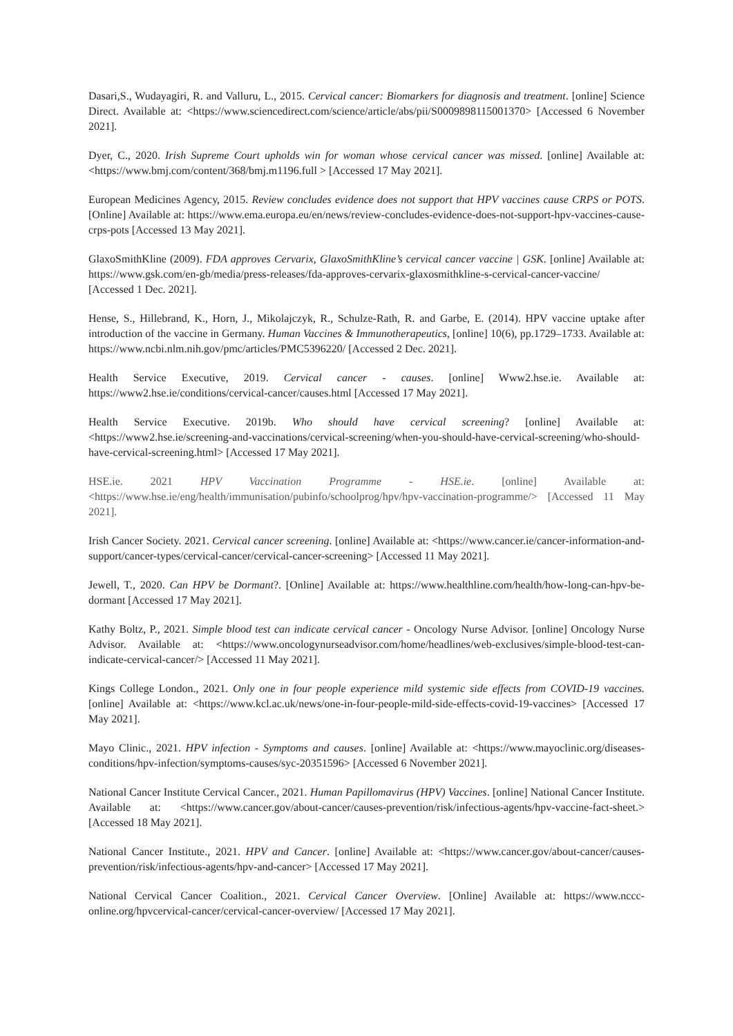Dasari,S., Wudayagiri, R. and Valluru, L., 2015. Cervical cancer: Biomarkers for diagnosis and treatment. [online] Science Direct. Available at: <https://www.sciencedirect.com/science/article/abs/pii/S0009898115001370> [Accessed 6 November 2021].
Dyer, C., 2020. Irish Supreme Court upholds win for woman whose cervical cancer was missed. [online] Available at: <https://www.bmj.com/content/368/bmj.m1196.full > [Accessed 17 May 2021].
European Medicines Agency, 2015. Review concludes evidence does not support that HPV vaccines cause CRPS or POTS. [Online] Available at: https://www.ema.europa.eu/en/news/review-concludes-evidence-does-not-support-hpv-vaccines-cause-crps-pots [Accessed 13 May 2021].
GlaxoSmithKline (2009). FDA approves Cervarix, GlaxoSmithKline’s cervical cancer vaccine | GSK. [online] Available at: https://www.gsk.com/en-gb/media/press-releases/fda-approves-cervarix-glaxosmithkline-s-cervical-cancer-vaccine/ [Accessed 1 Dec. 2021].
Hense, S., Hillebrand, K., Horn, J., Mikolajczyk, R., Schulze-Rath, R. and Garbe, E. (2014). HPV vaccine uptake after introduction of the vaccine in Germany. Human Vaccines & Immunotherapeutics, [online] 10(6), pp.1729–1733. Available at: https://www.ncbi.nlm.nih.gov/pmc/articles/PMC5396220/ [Accessed 2 Dec. 2021].
Health Service Executive, 2019. Cervical cancer - causes. [online] Www2.hse.ie. Available at: https://www2.hse.ie/conditions/cervical-cancer/causes.html [Accessed 17 May 2021].
Health Service Executive. 2019b. Who should have cervical screening? [online] Available at: <https://www2.hse.ie/screening-and-vaccinations/cervical-screening/when-you-should-have-cervical-screening/who-should-have-cervical-screening.html> [Accessed 17 May 2021].
HSE.ie. 2021 HPV Vaccination Programme - HSE.ie. [online] Available at: <https://www.hse.ie/eng/health/immunisation/pubinfo/schoolprog/hpv/hpv-vaccination-programme/> [Accessed 11 May 2021].
Irish Cancer Society. 2021. Cervical cancer screening. [online] Available at: <https://www.cancer.ie/cancer-information-and-support/cancer-types/cervical-cancer/cervical-cancer-screening> [Accessed 11 May 2021].
Jewell, T., 2020. Can HPV be Dormant?. [Online] Available at: https://www.healthline.com/health/how-long-can-hpv-be-dormant [Accessed 17 May 2021].
Kathy Boltz, P., 2021. Simple blood test can indicate cervical cancer - Oncology Nurse Advisor. [online] Oncology Nurse Advisor. Available at: <https://www.oncologynurseadvisor.com/home/headlines/web-exclusives/simple-blood-test-can-indicate-cervical-cancer/> [Accessed 11 May 2021].
Kings College London., 2021. Only one in four people experience mild systemic side effects from COVID-19 vaccines. [online] Available at: <https://www.kcl.ac.uk/news/one-in-four-people-mild-side-effects-covid-19-vaccines> [Accessed 17 May 2021].
Mayo Clinic., 2021. HPV infection - Symptoms and causes. [online] Available at: <https://www.mayoclinic.org/diseases-conditions/hpv-infection/symptoms-causes/syc-20351596> [Accessed 6 November 2021].
National Cancer Institute Cervical Cancer., 2021. Human Papillomavirus (HPV) Vaccines. [online] National Cancer Institute. Available at: <https://www.cancer.gov/about-cancer/causes-prevention/risk/infectious-agents/hpv-vaccine-fact-sheet.> [Accessed 18 May 2021].
National Cancer Institute., 2021. HPV and Cancer. [online] Available at: <https://www.cancer.gov/about-cancer/causes-prevention/risk/infectious-agents/hpv-and-cancer> [Accessed 17 May 2021].
National Cervical Cancer Coalition., 2021. Cervical Cancer Overview. [Online] Available at: https://www.nccc-online.org/hpvcervical-cancer/cervical-cancer-overview/ [Accessed 17 May 2021].